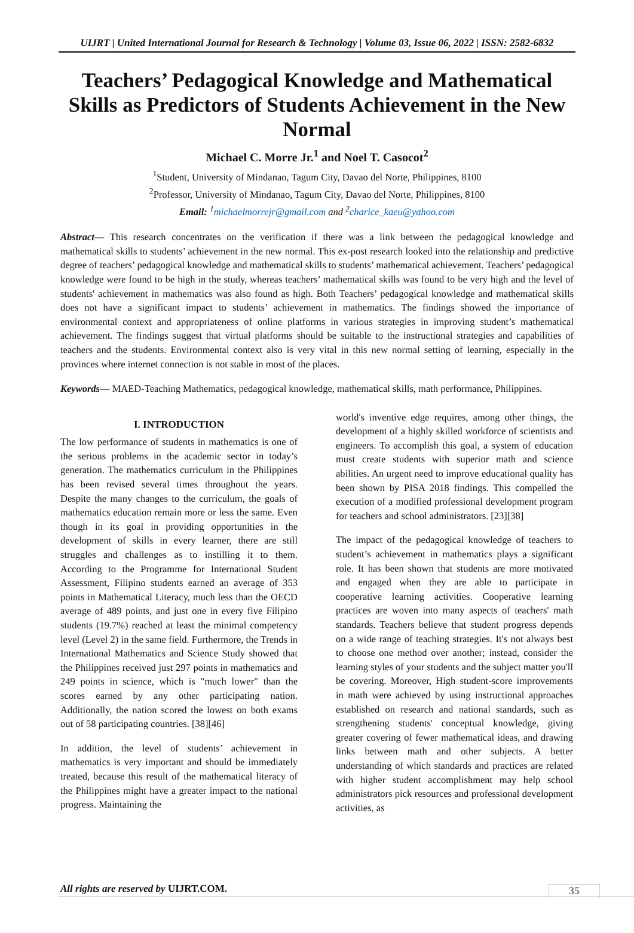UIJRT | United International Journal for Research & Technology | Volume 03, Issue 06, 2022 | ISSN: 2582-6832
Teachers’ Pedagogical Knowledge and Mathematical Skills as Predictors of Students Achievement in the New Normal
Michael C. Morre Jr.<sup>1</sup> and Noel T. Casocot<sup>2</sup>
<sup>1</sup> Student, University of Mindanao, Tagum City, Davao del Norte, Philippines, 8100
<sup>2</sup> Professor, University of Mindanao, Tagum City, Davao del Norte, Philippines, 8100
Email: <sup>1</sup>michaelmorrejr@gmail.com and <sup>2</sup>charice_kaeu@yahoo.com
Abstract— This research concentrates on the verification if there was a link between the pedagogical knowledge and mathematical skills to students’ achievement in the new normal. This ex-post research looked into the relationship and predictive degree of teachers’ pedagogical knowledge and mathematical skills to students’ mathematical achievement. Teachers’ pedagogical knowledge were found to be high in the study, whereas teachers’ mathematical skills was found to be very high and the level of students' achievement in mathematics was also found as high. Both Teachers’ pedagogical knowledge and mathematical skills does not have a significant impact to students’ achievement in mathematics. The findings showed the importance of environmental context and appropriateness of online platforms in various strategies in improving student’s mathematical achievement. The findings suggest that virtual platforms should be suitable to the instructional strategies and capabilities of teachers and the students. Environmental context also is very vital in this new normal setting of learning, especially in the provinces where internet connection is not stable in most of the places.
Keywords— MAED-Teaching Mathematics, pedagogical knowledge, mathematical skills, math performance, Philippines.
I. INTRODUCTION
The low performance of students in mathematics is one of the serious problems in the academic sector in today’s generation. The mathematics curriculum in the Philippines has been revised several times throughout the years. Despite the many changes to the curriculum, the goals of mathematics education remain more or less the same. Even though in its goal in providing opportunities in the development of skills in every learner, there are still struggles and challenges as to instilling it to them. According to the Programme for International Student Assessment, Filipino students earned an average of 353 points in Mathematical Literacy, much less than the OECD average of 489 points, and just one in every five Filipino students (19.7%) reached at least the minimal competency level (Level 2) in the same field. Furthermore, the Trends in International Mathematics and Science Study showed that the Philippines received just 297 points in mathematics and 249 points in science, which is "much lower" than the scores earned by any other participating nation. Additionally, the nation scored the lowest on both exams out of 58 participating countries. [38][46]
In addition, the level of students’ achievement in mathematics is very important and should be immediately treated, because this result of the mathematical literacy of the Philippines might have a greater impact to the national progress. Maintaining the
world's inventive edge requires, among other things, the development of a highly skilled workforce of scientists and engineers. To accomplish this goal, a system of education must create students with superior math and science abilities. An urgent need to improve educational quality has been shown by PISA 2018 findings. This compelled the execution of a modified professional development program for teachers and school administrators. [23][38]
The impact of the pedagogical knowledge of teachers to student’s achievement in mathematics plays a significant role. It has been shown that students are more motivated and engaged when they are able to participate in cooperative learning activities. Cooperative learning practices are woven into many aspects of teachers' math standards. Teachers believe that student progress depends on a wide range of teaching strategies. It's not always best to choose one method over another; instead, consider the learning styles of your students and the subject matter you'll be covering. Moreover, High student-score improvements in math were achieved by using instructional approaches established on research and national standards, such as strengthening students' conceptual knowledge, giving greater covering of fewer mathematical ideas, and drawing links between math and other subjects. A better understanding of which standards and practices are related with higher student accomplishment may help school administrators pick resources and professional development activities, as
All rights are reserved by UIJRT.COM.
35